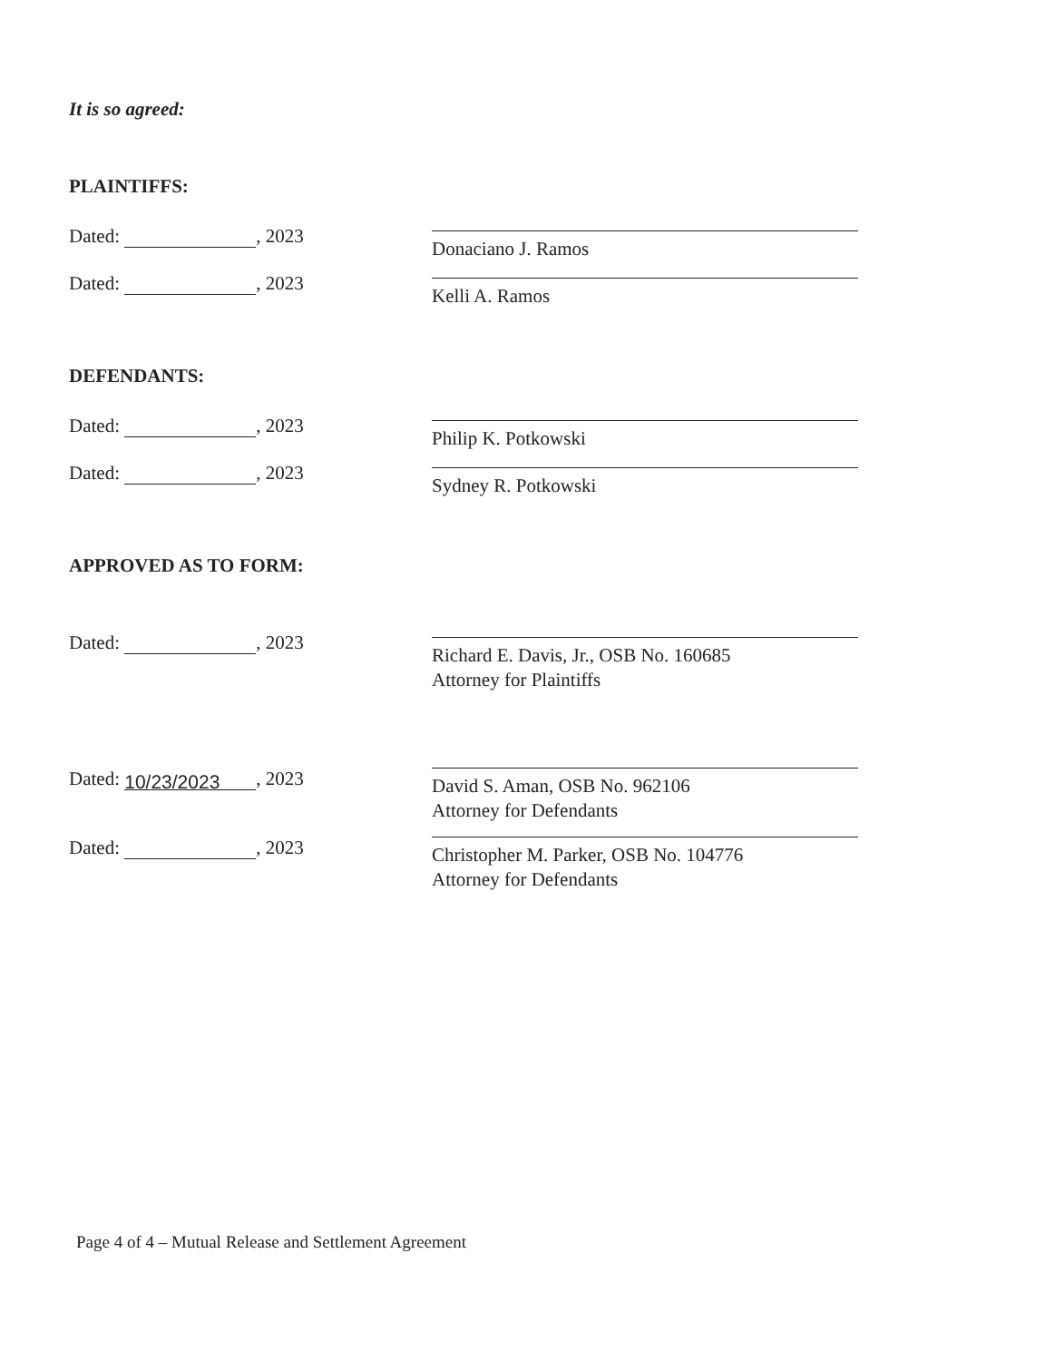It is so agreed:
PLAINTIFFS:
Dated: , 2023
Donaciano J. Ramos
Dated: , 2023
Kelli A. Ramos
DEFENDANTS:
Dated: , 2023
Philip K. Potkowski
Dated: , 2023
Sydney R. Potkowski
APPROVED AS TO FORM:
Dated: , 2023
Richard E. Davis, Jr., OSB No. 160685
Attorney for Plaintiffs
Dated: 10/23/2023, 2023
David S. Aman, OSB No. 962106
Attorney for Defendants
Dated: , 2023
Christopher M. Parker, OSB No. 104776
Attorney for Defendants
Page 4 of 4 – Mutual Release and Settlement Agreement